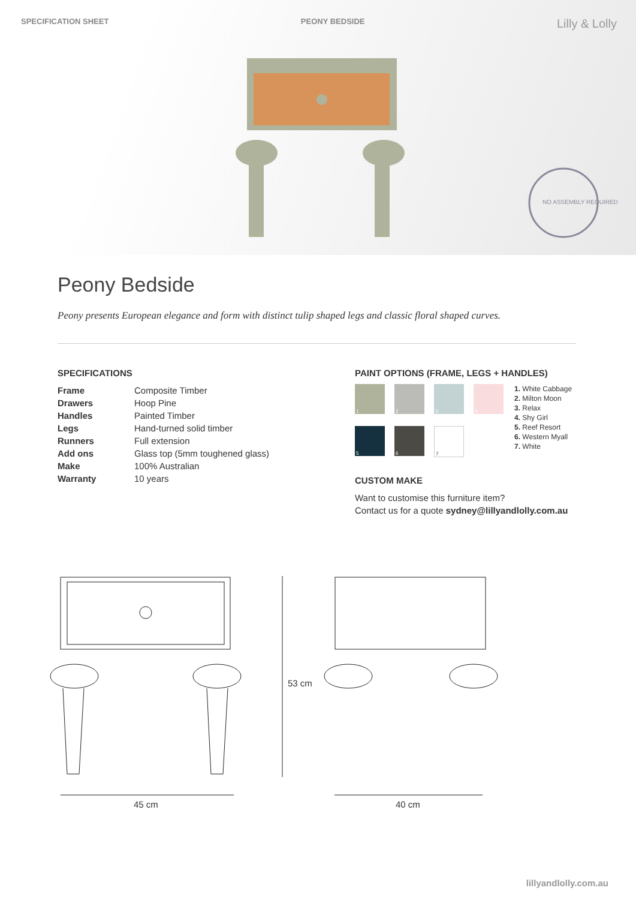SPECIFICATION SHEET PEONY BEDSIDE Lilly & Lolly
NO ASSEMBLY REQUIRED
Peony Bedside
Peony presents European elegance and form with distinct tulip shaped legs and classic floral shaped curves.
SPECIFICATIONS
| Frame | Composite Timber |
| Drawers | Hoop Pine |
| Handles | Painted Timber |
| Legs | Hand-turned solid timber |
| Runners | Full extension |
| Add ons | Glass top (5mm toughened glass) |
| Make | 100% Australian |
| Warranty | 10 years |
PAINT OPTIONS (FRAME, LEGS + HANDLES)
1
2
3
4
5
6
7
1. White Cabbage
2. Milton Moon
3. Relax
4. Shy Girl
5. Reef Resort
6. Western Myall
7. White
CUSTOM MAKE
Want to customise this furniture item?
Contact us for a quote sydney@lillyandlolly.com.au
45 cm
53 cm
40 cm
lillyandlolly.com.au